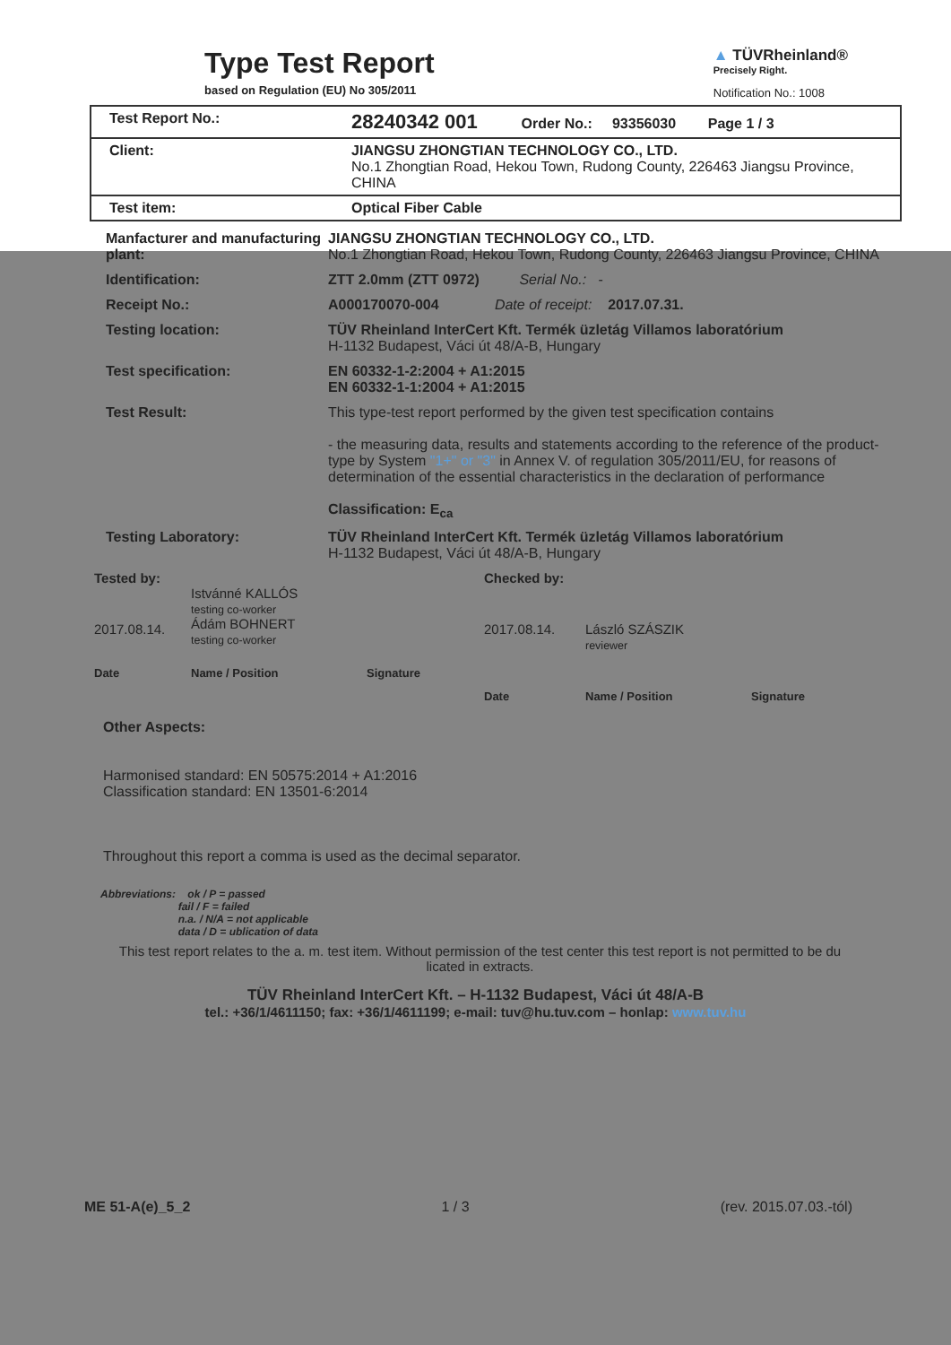Type Test Report
based on Regulation (EU) No 305/2011
▲ TÜVRheinland®
Precisely Right.
Notification No.: 1008
| Test Report No.: | 28240342 001 Order No.: 93356030 Page 1 / 3 |
| Client: | JIANGSU ZHONGTIAN TECHNOLOGY CO., LTD. No.1 Zhongtian Road, Hekou Town, Rudong County, 226463 Jiangsu Province, CHINA |
| Test item: | Optical Fiber Cable |
Manfacturer and manufacturing plant:
JIANGSU ZHONGTIAN TECHNOLOGY CO., LTD.
No.1 Zhongtian Road, Hekou Town, Rudong County, 226463 Jiangsu Province, CHINA
Identification: ZTT 2.0mm (ZTT 0972) Serial No.: -
Receipt No.: A000170070-004 Date of receipt: 2017.07.31.
Testing location: TÜV Rheinland InterCert Kft. Termék üzletág Villamos laboratórium
H-1132 Budapest, Váci út 48/A-B, Hungary
Test specification: EN 60332-1-2:2004 + A1:2015
EN 60332-1-1:2004 + A1:2015
Test Result: This type-test report performed by the given test specification contains
- the measuring data, results and statements according to the reference of the product-type by System "1+" or "3" in Annex V. of regulation 305/2011/EU, for reasons of determination of the essential characteristics in the declaration of performance
Classification: E<sub>ca</sub>
Testing Laboratory: TÜV Rheinland InterCert Kft. Termék üzletág Villamos laboratórium
H-1132 Budapest, Váci út 48/A-B, Hungary
Tested by:
2017.08.14.
Istvánné KALLÓS
testing co-worker
Ádám BOHNERT
testing co-worker
Date Name / Position Signature
Checked by:
2017.08.14. László SZÁSZIK
reviewer
Date Name / Position Signature
Other Aspects:
Harmonised standard: EN 50575:2014 + A1:2016
Classification standard: EN 13501-6:2014
Throughout this report a comma is used as the decimal separator.
Abbreviations: ok / P = passed
fail / F = failed
n.a. / N/A = not applicable
data / D = ublication of data
This test report relates to the a. m. test item. Without permission of the test center this test report is not permitted to be du licated in extracts.
TÜV Rheinland InterCert Kft. – H-1132 Budapest, Váci út 48/A-B
tel.: +36/1/4611150; fax: +36/1/4611199; e-mail: tuv@hu.tuv.com – honlap: www.tuv.hu
ME 51-A(e)_5_2 1 / 3 (rev. 2015.07.03.-tól)